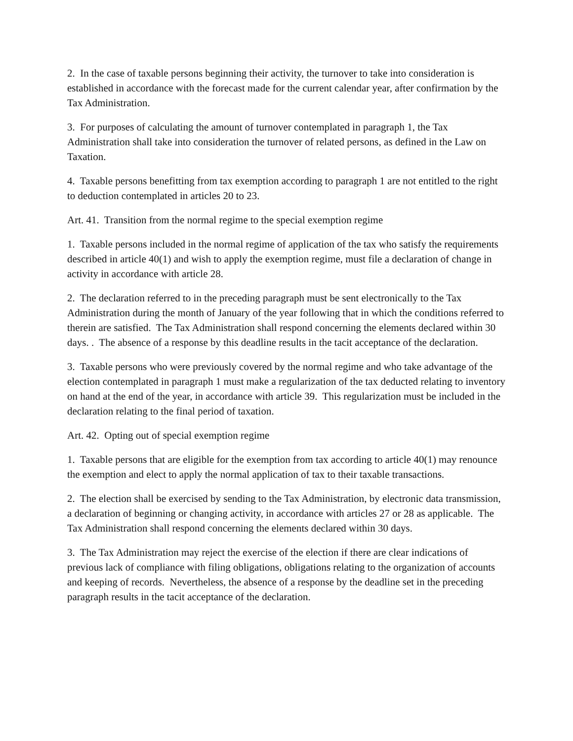2. In the case of taxable persons beginning their activity, the turnover to take into consideration is established in accordance with the forecast made for the current calendar year, after confirmation by the Tax Administration.
3. For purposes of calculating the amount of turnover contemplated in paragraph 1, the Tax Administration shall take into consideration the turnover of related persons, as defined in the Law on Taxation.
4. Taxable persons benefitting from tax exemption according to paragraph 1 are not entitled to the right to deduction contemplated in articles 20 to 23.
Art. 41. Transition from the normal regime to the special exemption regime
1. Taxable persons included in the normal regime of application of the tax who satisfy the requirements described in article 40(1) and wish to apply the exemption regime, must file a declaration of change in activity in accordance with article 28.
2. The declaration referred to in the preceding paragraph must be sent electronically to the Tax Administration during the month of January of the year following that in which the conditions referred to therein are satisfied. The Tax Administration shall respond concerning the elements declared within 30 days. . The absence of a response by this deadline results in the tacit acceptance of the declaration.
3. Taxable persons who were previously covered by the normal regime and who take advantage of the election contemplated in paragraph 1 must make a regularization of the tax deducted relating to inventory on hand at the end of the year, in accordance with article 39. This regularization must be included in the declaration relating to the final period of taxation.
Art. 42. Opting out of special exemption regime
1. Taxable persons that are eligible for the exemption from tax according to article 40(1) may renounce the exemption and elect to apply the normal application of tax to their taxable transactions.
2. The election shall be exercised by sending to the Tax Administration, by electronic data transmission, a declaration of beginning or changing activity, in accordance with articles 27 or 28 as applicable. The Tax Administration shall respond concerning the elements declared within 30 days.
3. The Tax Administration may reject the exercise of the election if there are clear indications of previous lack of compliance with filing obligations, obligations relating to the organization of accounts and keeping of records. Nevertheless, the absence of a response by the deadline set in the preceding paragraph results in the tacit acceptance of the declaration.